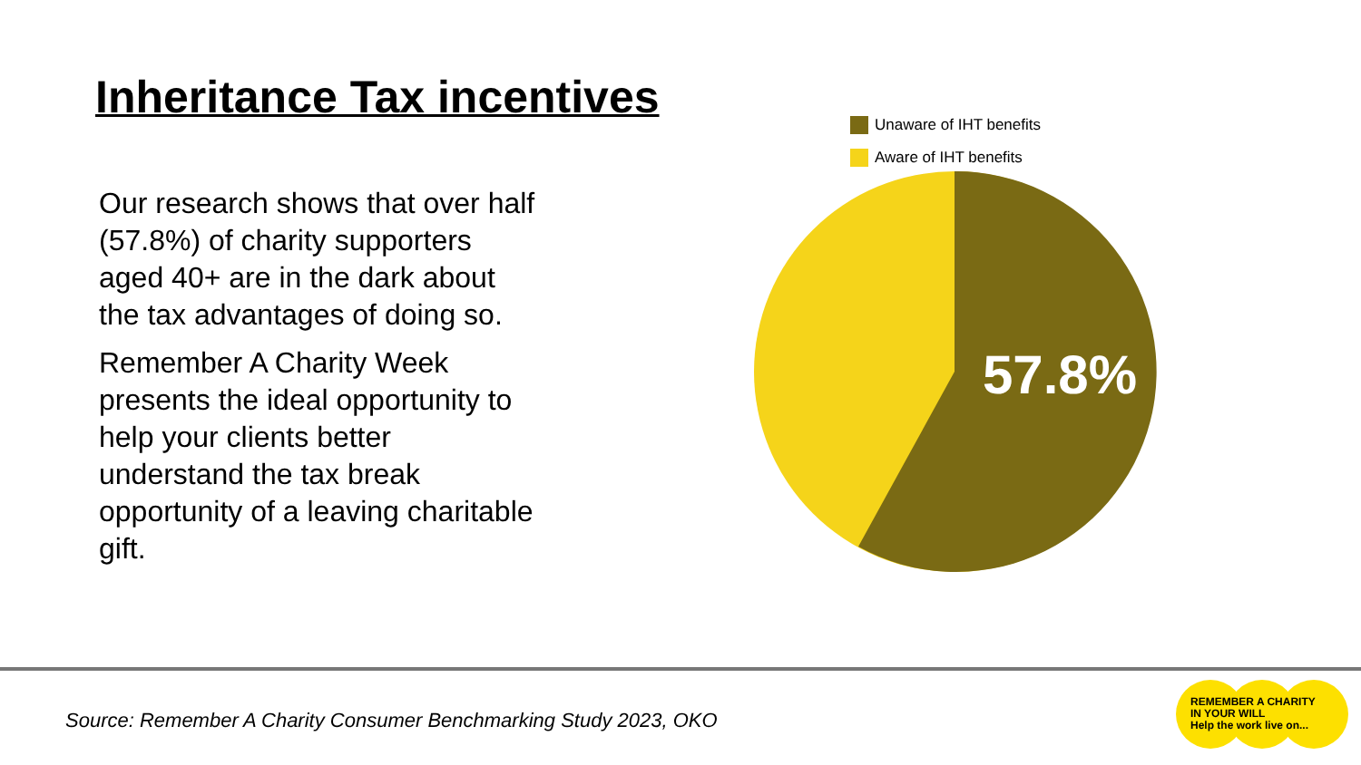Inheritance Tax incentives
Unaware of IHT benefits
Aware of IHT benefits
57.8%
Our research shows that over half (57.8%) of charity supporters aged 40+ are in the dark about the tax advantages of doing so.
Remember A Charity Week presents the ideal opportunity to help your clients better understand the tax break opportunity of a leaving charitable gift.
Source: Remember A Charity Consumer Benchmarking Study 2023, OKO
REMEMBER A CHARITY
IN YOUR WILL
Help the work live on...